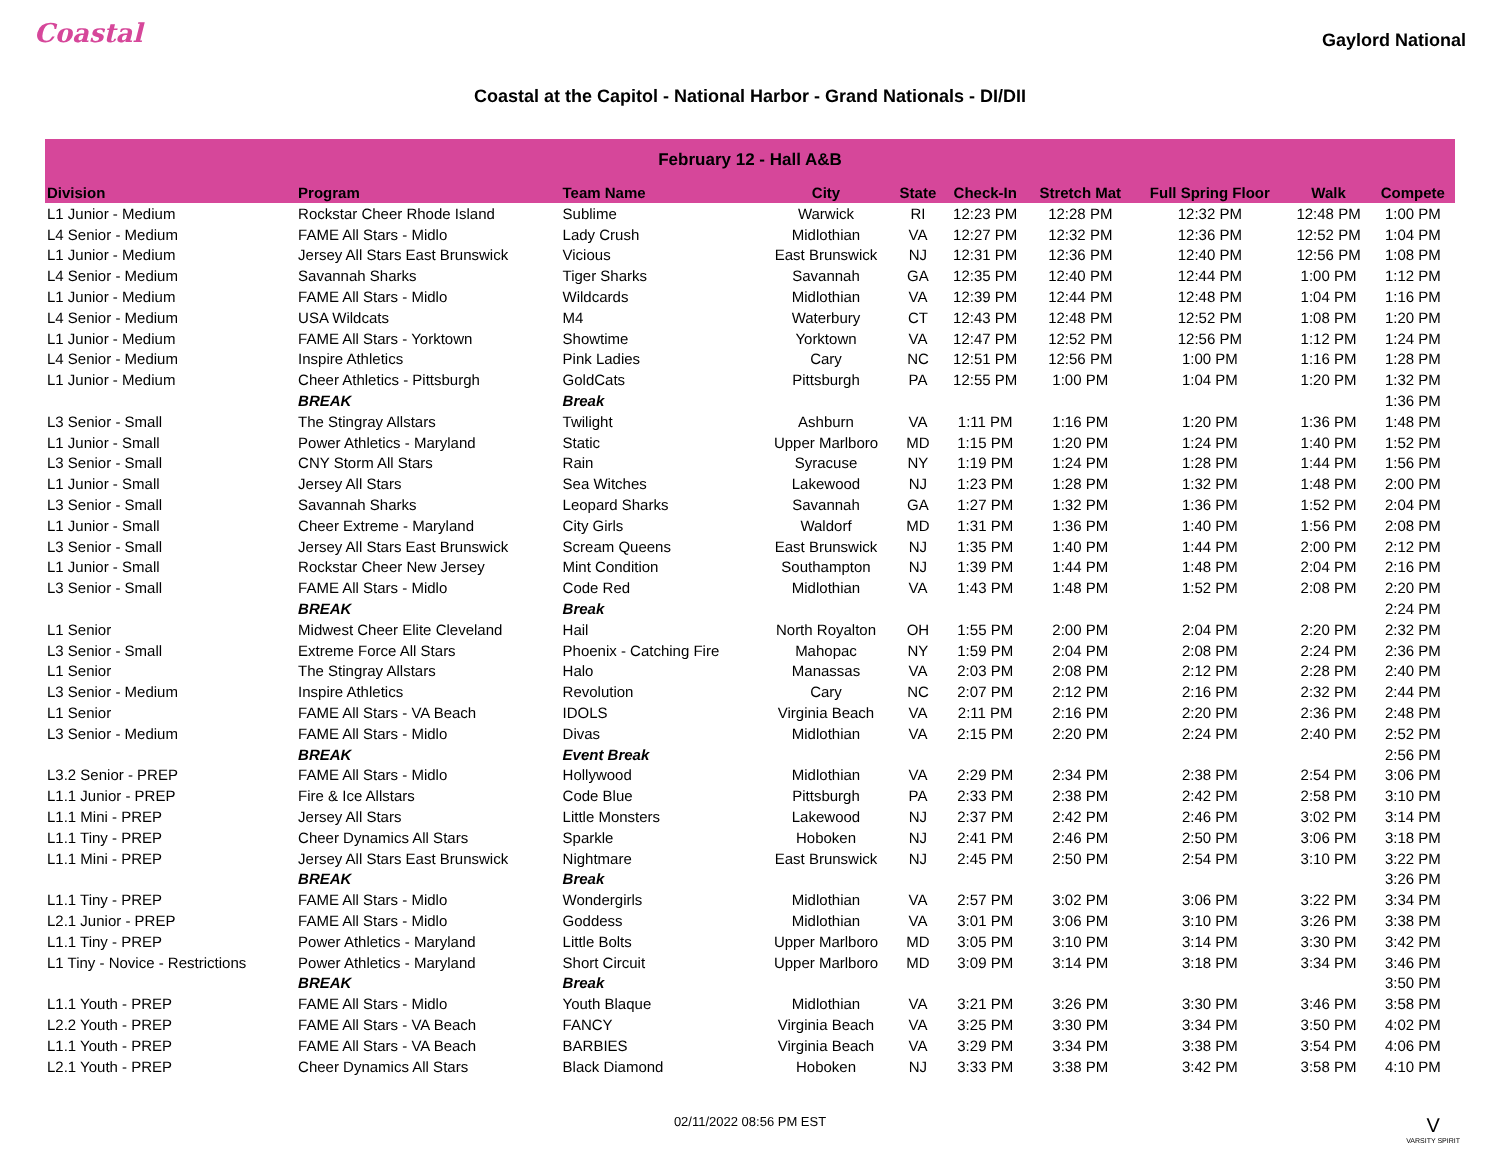Coastal
Gaylord National
Coastal at the Capitol - National Harbor - Grand Nationals - DI/DII
| February 12 - Hall A&B | | | | | | | | | |
| Division | Program | Team Name | City | State | Check-In | Stretch Mat | Full Spring Floor | Walk | Compete |
| L1 Junior - Medium | Rockstar Cheer Rhode Island | Sublime | Warwick | RI | 12:23 PM | 12:28 PM | 12:32 PM | 12:48 PM | 1:00 PM |
| L4 Senior - Medium | FAME All Stars - Midlo | Lady Crush | Midlothian | VA | 12:27 PM | 12:32 PM | 12:36 PM | 12:52 PM | 1:04 PM |
| L1 Junior - Medium | Jersey All Stars East Brunswick | Vicious | East Brunswick | NJ | 12:31 PM | 12:36 PM | 12:40 PM | 12:56 PM | 1:08 PM |
| L4 Senior - Medium | Savannah Sharks | Tiger Sharks | Savannah | GA | 12:35 PM | 12:40 PM | 12:44 PM | 1:00 PM | 1:12 PM |
| L1 Junior - Medium | FAME All Stars - Midlo | Wildcards | Midlothian | VA | 12:39 PM | 12:44 PM | 12:48 PM | 1:04 PM | 1:16 PM |
| L4 Senior - Medium | USA Wildcats | M4 | Waterbury | CT | 12:43 PM | 12:48 PM | 12:52 PM | 1:08 PM | 1:20 PM |
| L1 Junior - Medium | FAME All Stars - Yorktown | Showtime | Yorktown | VA | 12:47 PM | 12:52 PM | 12:56 PM | 1:12 PM | 1:24 PM |
| L4 Senior - Medium | Inspire Athletics | Pink Ladies | Cary | NC | 12:51 PM | 12:56 PM | 1:00 PM | 1:16 PM | 1:28 PM |
| L1 Junior - Medium | Cheer Athletics - Pittsburgh | GoldCats | Pittsburgh | PA | 12:55 PM | 1:00 PM | 1:04 PM | 1:20 PM | 1:32 PM |
| | BREAK | Break | | | | | | | 1:36 PM |
| L3 Senior - Small | The Stingray Allstars | Twilight | Ashburn | VA | 1:11 PM | 1:16 PM | 1:20 PM | 1:36 PM | 1:48 PM |
| L1 Junior - Small | Power Athletics - Maryland | Static | Upper Marlboro | MD | 1:15 PM | 1:20 PM | 1:24 PM | 1:40 PM | 1:52 PM |
| L3 Senior - Small | CNY Storm All Stars | Rain | Syracuse | NY | 1:19 PM | 1:24 PM | 1:28 PM | 1:44 PM | 1:56 PM |
| L1 Junior - Small | Jersey All Stars | Sea Witches | Lakewood | NJ | 1:23 PM | 1:28 PM | 1:32 PM | 1:48 PM | 2:00 PM |
| L3 Senior - Small | Savannah Sharks | Leopard Sharks | Savannah | GA | 1:27 PM | 1:32 PM | 1:36 PM | 1:52 PM | 2:04 PM |
| L1 Junior - Small | Cheer Extreme - Maryland | City Girls | Waldorf | MD | 1:31 PM | 1:36 PM | 1:40 PM | 1:56 PM | 2:08 PM |
| L3 Senior - Small | Jersey All Stars East Brunswick | Scream Queens | East Brunswick | NJ | 1:35 PM | 1:40 PM | 1:44 PM | 2:00 PM | 2:12 PM |
| L1 Junior - Small | Rockstar Cheer New Jersey | Mint Condition | Southampton | NJ | 1:39 PM | 1:44 PM | 1:48 PM | 2:04 PM | 2:16 PM |
| L3 Senior - Small | FAME All Stars - Midlo | Code Red | Midlothian | VA | 1:43 PM | 1:48 PM | 1:52 PM | 2:08 PM | 2:20 PM |
| | BREAK | Break | | | | | | | 2:24 PM |
| L1 Senior | Midwest Cheer Elite Cleveland | Hail | North Royalton | OH | 1:55 PM | 2:00 PM | 2:04 PM | 2:20 PM | 2:32 PM |
| L3 Senior - Small | Extreme Force All Stars | Phoenix - Catching Fire | Mahopac | NY | 1:59 PM | 2:04 PM | 2:08 PM | 2:24 PM | 2:36 PM |
| L1 Senior | The Stingray Allstars | Halo | Manassas | VA | 2:03 PM | 2:08 PM | 2:12 PM | 2:28 PM | 2:40 PM |
| L3 Senior - Medium | Inspire Athletics | Revolution | Cary | NC | 2:07 PM | 2:12 PM | 2:16 PM | 2:32 PM | 2:44 PM |
| L1 Senior | FAME All Stars - VA Beach | IDOLS | Virginia Beach | VA | 2:11 PM | 2:16 PM | 2:20 PM | 2:36 PM | 2:48 PM |
| L3 Senior - Medium | FAME All Stars - Midlo | Divas | Midlothian | VA | 2:15 PM | 2:20 PM | 2:24 PM | 2:40 PM | 2:52 PM |
| | BREAK | Event Break | | | | | | | 2:56 PM |
| L3.2 Senior - PREP | FAME All Stars - Midlo | Hollywood | Midlothian | VA | 2:29 PM | 2:34 PM | 2:38 PM | 2:54 PM | 3:06 PM |
| L1.1 Junior - PREP | Fire & Ice Allstars | Code Blue | Pittsburgh | PA | 2:33 PM | 2:38 PM | 2:42 PM | 2:58 PM | 3:10 PM |
| L1.1 Mini - PREP | Jersey All Stars | Little Monsters | Lakewood | NJ | 2:37 PM | 2:42 PM | 2:46 PM | 3:02 PM | 3:14 PM |
| L1.1 Tiny - PREP | Cheer Dynamics All Stars | Sparkle | Hoboken | NJ | 2:41 PM | 2:46 PM | 2:50 PM | 3:06 PM | 3:18 PM |
| L1.1 Mini - PREP | Jersey All Stars East Brunswick | Nightmare | East Brunswick | NJ | 2:45 PM | 2:50 PM | 2:54 PM | 3:10 PM | 3:22 PM |
| | BREAK | Break | | | | | | | 3:26 PM |
| L1.1 Tiny - PREP | FAME All Stars - Midlo | Wondergirls | Midlothian | VA | 2:57 PM | 3:02 PM | 3:06 PM | 3:22 PM | 3:34 PM |
| L2.1 Junior - PREP | FAME All Stars - Midlo | Goddess | Midlothian | VA | 3:01 PM | 3:06 PM | 3:10 PM | 3:26 PM | 3:38 PM |
| L1.1 Tiny - PREP | Power Athletics - Maryland | Little Bolts | Upper Marlboro | MD | 3:05 PM | 3:10 PM | 3:14 PM | 3:30 PM | 3:42 PM |
| L1 Tiny - Novice - Restrictions | Power Athletics - Maryland | Short Circuit | Upper Marlboro | MD | 3:09 PM | 3:14 PM | 3:18 PM | 3:34 PM | 3:46 PM |
| | BREAK | Break | | | | | | | 3:50 PM |
| L1.1 Youth - PREP | FAME All Stars - Midlo | Youth Blaque | Midlothian | VA | 3:21 PM | 3:26 PM | 3:30 PM | 3:46 PM | 3:58 PM |
| L2.2 Youth - PREP | FAME All Stars - VA Beach | FANCY | Virginia Beach | VA | 3:25 PM | 3:30 PM | 3:34 PM | 3:50 PM | 4:02 PM |
| L1.1 Youth - PREP | FAME All Stars - VA Beach | BARBIES | Virginia Beach | VA | 3:29 PM | 3:34 PM | 3:38 PM | 3:54 PM | 4:06 PM |
| L2.1 Youth - PREP | Cheer Dynamics All Stars | Black Diamond | Hoboken | NJ | 3:33 PM | 3:38 PM | 3:42 PM | 3:58 PM | 4:10 PM |
02/11/2022 08:56 PM EST
V
VARSITY SPIRIT